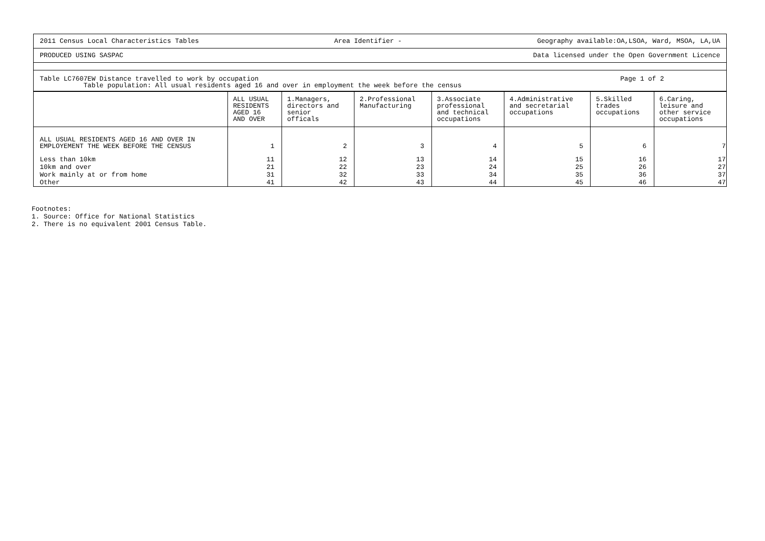2011 Census Local Characteristics Tables Area Identifier - Geography available:OA,LSOA, Ward, MSOA, LA,UA
PRODUCED USING SASPAC Data licensed under the Open Government Licence
Table LC7607EW Distance travelled to work by occupation
Table population: All usual residents aged 16 and over in employment the week before the census
Page 1 of 2
| | ALL USUAL RESIDENTS AGED 16 AND OVER | 1.Managers, directors and senior officals | 2.Professional Manufacturing | 3.Associate professional and technical occupations | 4.Administrative and secretarial occupations | 5.Skilled trades occupations | 6.Caring, leisure and other service occupations |
| --- | --- | --- | --- | --- | --- | --- | --- |
| ALL USUAL RESIDENTS AGED 16 AND OVER IN EMPLOYEMENT THE WEEK BEFORE THE CENSUS | 1 | 2 | 3 | 4 | 5 | 6 | 7 |
| Less than 10km | 11 | 12 | 13 | 14 | 15 | 16 | 17 |
| 10km and over | 21 | 22 | 23 | 24 | 25 | 26 | 27 |
| Work mainly at or from home | 31 | 32 | 33 | 34 | 35 | 36 | 37 |
| Other | 41 | 42 | 43 | 44 | 45 | 46 | 47 |
Footnotes:
1. Source: Office for National Statistics
2. There is no equivalent 2001 Census Table.